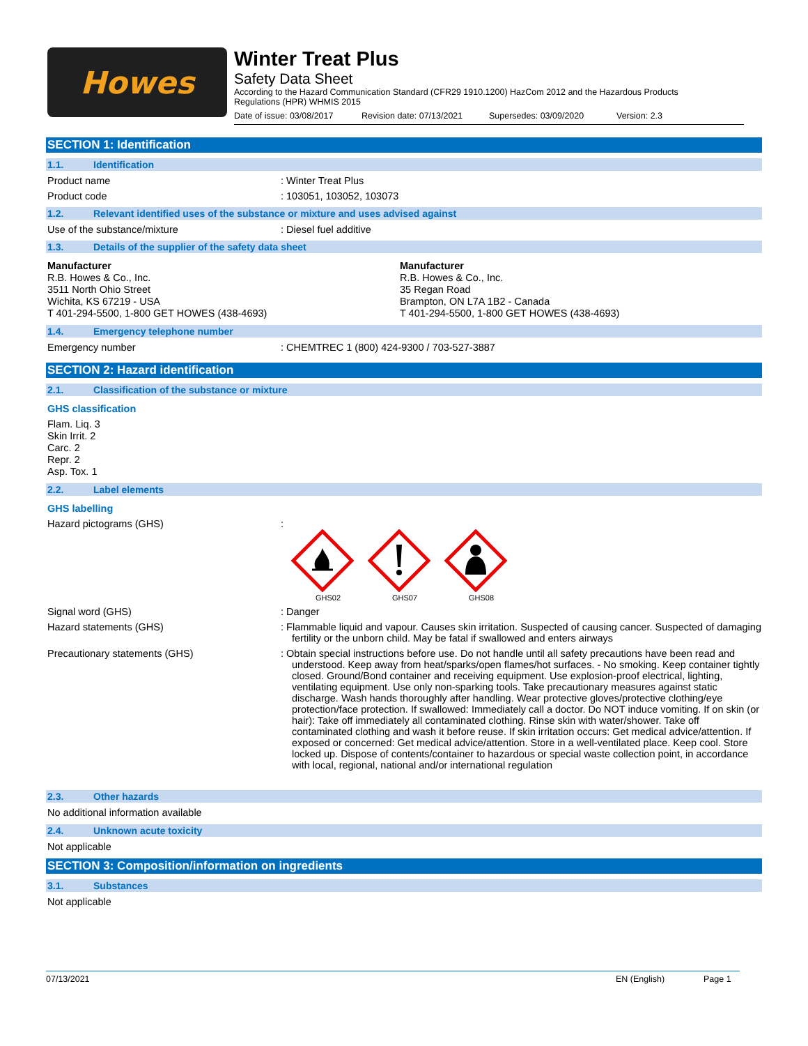Howes
Winter Treat Plus
Safety Data Sheet
According to the Hazard Communication Standard (CFR29 1910.1200) HazCom 2012 and the Hazardous Products Regulations (HPR) WHMIS 2015
Date of issue: 03/08/2017 Revision date: 07/13/2021 Supersedes: 03/09/2020 Version: 2.3
SECTION 1: Identification
1.1. Identification
Product name : Winter Treat Plus
Product code : 103051, 103052, 103073
1.2. Relevant identified uses of the substance or mixture and uses advised against
Use of the substance/mixture : Diesel fuel additive
1.3. Details of the supplier of the safety data sheet
Manufacturer
R.B. Howes & Co., Inc.
3511 North Ohio Street
Wichita, KS 67219 - USA
T 401-294-5500, 1-800 GET HOWES (438-4693)
Manufacturer
R.B. Howes & Co., Inc.
35 Regan Road
Brampton, ON L7A 1B2 - Canada
T 401-294-5500, 1-800 GET HOWES (438-4693)
1.4. Emergency telephone number
Emergency number : CHEMTREC 1 (800) 424-9300 / 703-527-3887
SECTION 2: Hazard identification
2.1. Classification of the substance or mixture
GHS classification
Flam. Liq. 3
Skin Irrit. 2
Carc. 2
Repr. 2
Asp. Tox. 1
2.2. Label elements
GHS labelling
Hazard pictograms (GHS) :
GHS02
GHS07
GHS08
Signal word (GHS) : Danger
Hazard statements (GHS) : Flammable liquid and vapour. Causes skin irritation. Suspected of causing cancer. Suspected of damaging fertility or the unborn child. May be fatal if swallowed and enters airways
Precautionary statements (GHS) : Obtain special instructions before use. Do not handle until all safety precautions have been read and understood. Keep away from heat/sparks/open flames/hot surfaces. - No smoking. Keep container tightly closed. Ground/Bond container and receiving equipment. Use explosion-proof electrical, lighting, ventilating equipment. Use only non-sparking tools. Take precautionary measures against static discharge. Wash hands thoroughly after handling. Wear protective gloves/protective clothing/eye protection/face protection. If swallowed: Immediately call a doctor. Do NOT induce vomiting. If on skin (or hair): Take off immediately all contaminated clothing. Rinse skin with water/shower. Take off contaminated clothing and wash it before reuse. If skin irritation occurs: Get medical advice/attention. If exposed or concerned: Get medical advice/attention. Store in a well-ventilated place. Keep cool. Store locked up. Dispose of contents/container to hazardous or special waste collection point, in accordance with local, regional, national and/or international regulation
2.3. Other hazards
No additional information available
2.4. Unknown acute toxicity
Not applicable
SECTION 3: Composition/information on ingredients
3.1. Substances
Not applicable
07/13/2021 EN (English) Page 1